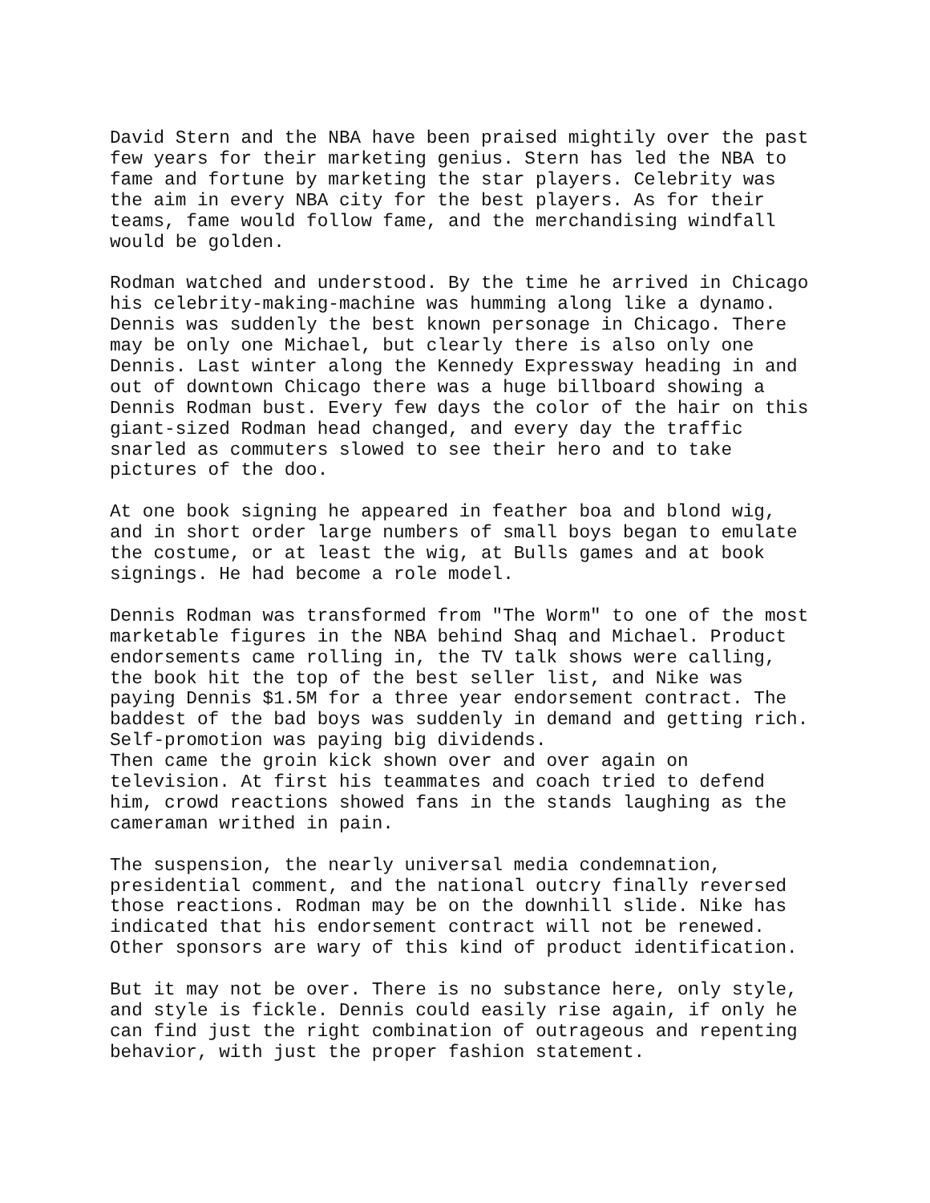David Stern and the NBA have been praised mightily over the past few years for their marketing genius. Stern has led the NBA to fame and fortune by marketing the star players. Celebrity was the aim in every NBA city for the best players. As for their teams, fame would follow fame, and the merchandising windfall would be golden.
Rodman watched and understood. By the time he arrived in Chicago his celebrity-making-machine was humming along like a dynamo. Dennis was suddenly the best known personage in Chicago. There may be only one Michael, but clearly there is also only one Dennis. Last winter along the Kennedy Expressway heading in and out of downtown Chicago there was a huge billboard showing a Dennis Rodman bust. Every few days the color of the hair on this giant-sized Rodman head changed, and every day the traffic snarled as commuters slowed to see their hero and to take pictures of the doo.
At one book signing he appeared in feather boa and blond wig, and in short order large numbers of small boys began to emulate the costume, or at least the wig, at Bulls games and at book signings. He had become a role model.
Dennis Rodman was transformed from "The Worm" to one of the most marketable figures in the NBA behind Shaq and Michael. Product endorsements came rolling in, the TV talk shows were calling, the book hit the top of the best seller list, and Nike was paying Dennis $1.5M for a three year endorsement contract. The baddest of the bad boys was suddenly in demand and getting rich. Self-promotion was paying big dividends. Then came the groin kick shown over and over again on television. At first his teammates and coach tried to defend him, crowd reactions showed fans in the stands laughing as the cameraman writhed in pain.
The suspension, the nearly universal media condemnation, presidential comment, and the national outcry finally reversed those reactions. Rodman may be on the downhill slide. Nike has indicated that his endorsement contract will not be renewed. Other sponsors are wary of this kind of product identification.
But it may not be over. There is no substance here, only style, and style is fickle. Dennis could easily rise again, if only he can find just the right combination of outrageous and repenting behavior, with just the proper fashion statement.